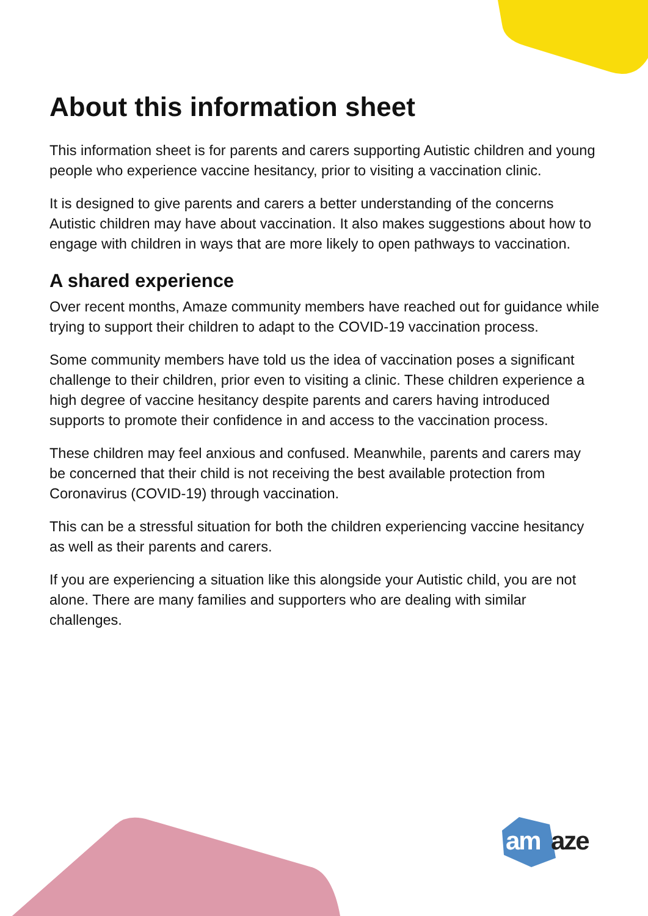About this information sheet
This information sheet is for parents and carers supporting Autistic children and young people who experience vaccine hesitancy, prior to visiting a vaccination clinic.
It is designed to give parents and carers a better understanding of the concerns Autistic children may have about vaccination. It also makes suggestions about how to engage with children in ways that are more likely to open pathways to vaccination.
A shared experience
Over recent months, Amaze community members have reached out for guidance while trying to support their children to adapt to the COVID-19 vaccination process.
Some community members have told us the idea of vaccination poses a significant challenge to their children, prior even to visiting a clinic. These children experience a high degree of vaccine hesitancy despite parents and carers having introduced supports to promote their confidence in and access to the vaccination process.
These children may feel anxious and confused. Meanwhile, parents and carers may be concerned that their child is not receiving the best available protection from Coronavirus (COVID-19) through vaccination.
This can be a stressful situation for both the children experiencing vaccine hesitancy as well as their parents and carers.
If you are experiencing a situation like this alongside your Autistic child, you are not alone. There are many families and supporters who are dealing with similar challenges.
am aze